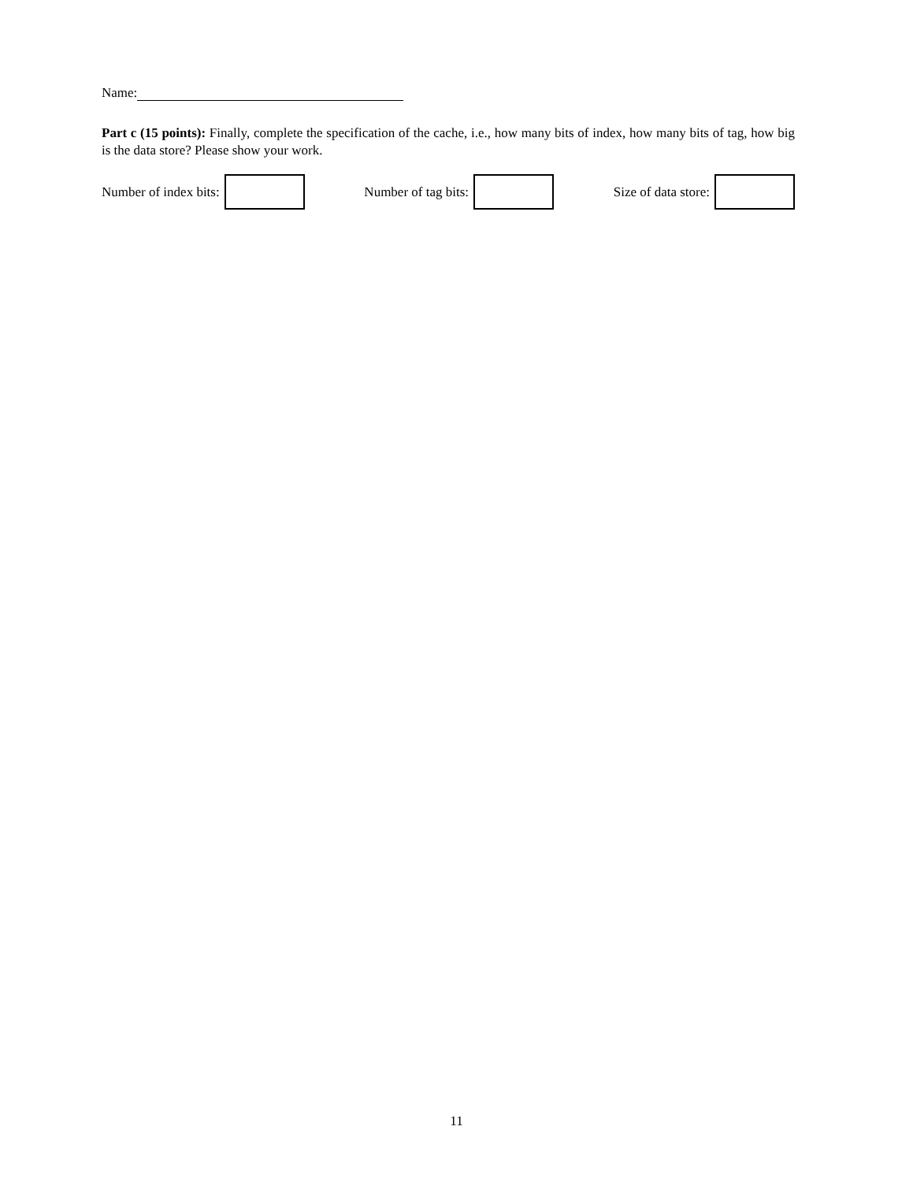Name:
Part c (15 points): Finally, complete the specification of the cache, i.e., how many bits of index, how many bits of tag, how big is the data store? Please show your work.
Number of index bits: Number of tag bits: Size of data store:
11